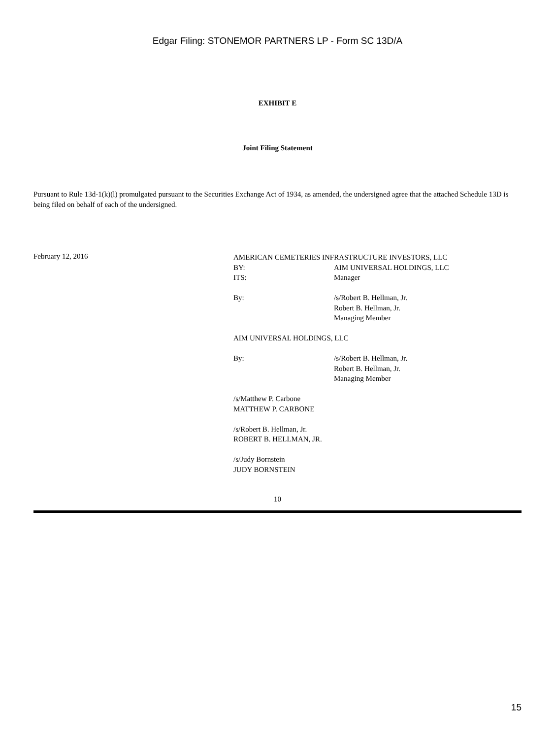Edgar Filing: STONEMOR PARTNERS LP - Form SC 13D/A
EXHIBIT E
Joint Filing Statement
Pursuant to Rule 13d-1(k)(l) promulgated pursuant to the Securities Exchange Act of 1934, as amended, the undersigned agree that the attached Schedule 13D is being filed on behalf of each of the undersigned.
February 12, 2016
AMERICAN CEMETERIES INFRASTRUCTURE INVESTORS, LLC
BY: AIM UNIVERSAL HOLDINGS, LLC
ITS: Manager
By: /s/Robert B. Hellman, Jr.
Robert B. Hellman, Jr.
Managing Member
AIM UNIVERSAL HOLDINGS, LLC
By: /s/Robert B. Hellman, Jr.
Robert B. Hellman, Jr.
Managing Member
/s/Matthew P. Carbone
MATTHEW P. CARBONE
/s/Robert B. Hellman, Jr.
ROBERT B. HELLMAN, JR.
/s/Judy Bornstein
JUDY BORNSTEIN
10
15